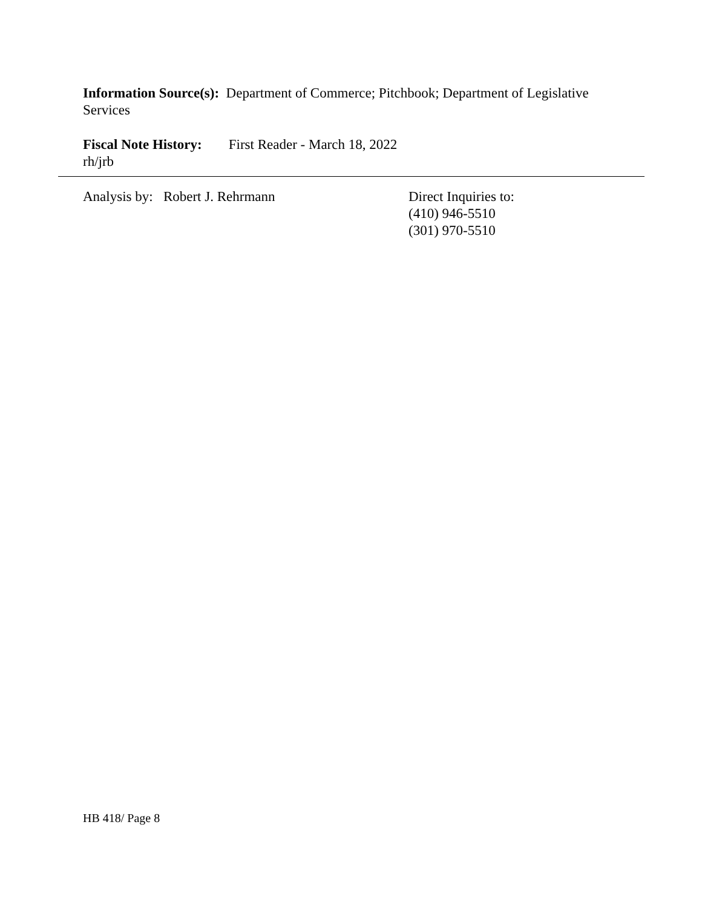Information Source(s): Department of Commerce; Pitchbook; Department of Legislative Services
Fiscal Note History: First Reader - March 18, 2022
rh/jrb
Analysis by: Robert J. Rehrmann Direct Inquiries to:
(410) 946-5510
(301) 970-5510
HB 418/ Page 8